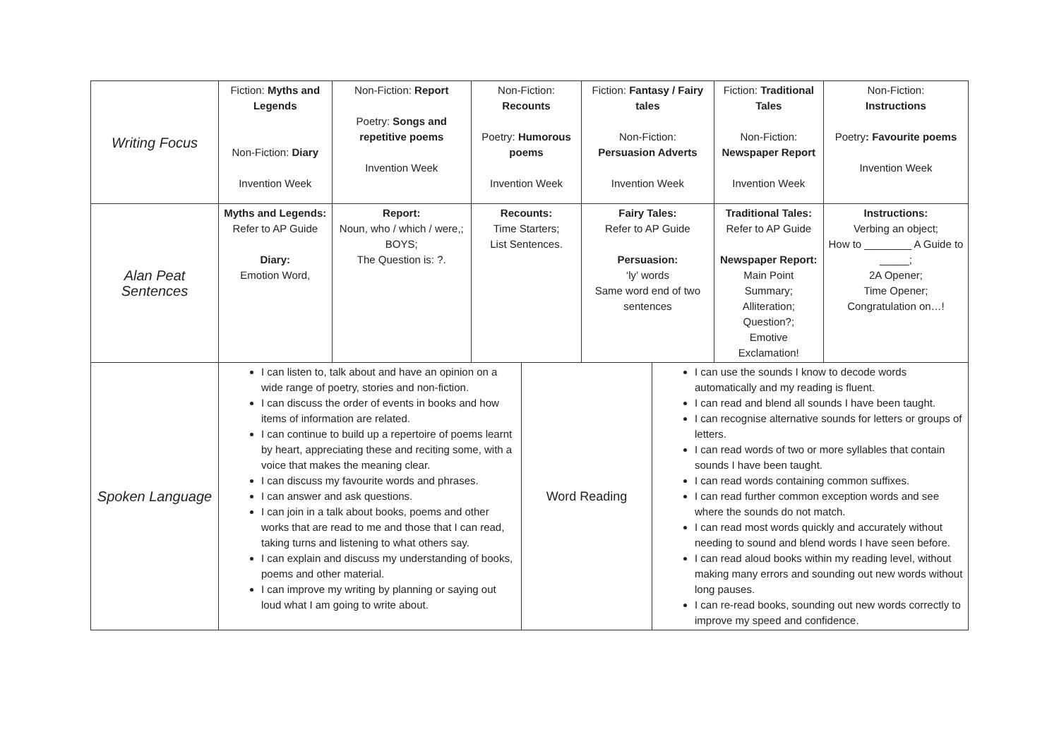| Writing Focus | Fiction: Myths and Legends Non-Fiction: Diary Invention Week | Non-Fiction: Report Poetry: Songs and repetitive poems Invention Week | Non-Fiction: Recounts Poetry: Humorous poems Invention Week | Fiction: Fantasy / Fairy tales Non-Fiction: Persuasion Adverts Invention Week | Fiction: Traditional Tales Non-Fiction: Newspaper Report Invention Week | Non-Fiction: Instructions Poetry : Favourite poems Invention Week |
| Alan Peat Sentences | Myths and Legends: Refer to AP Guide Diary: Emotion Word, | Report: Noun, who / which / were,; BOYS; The Question is: ?. | Recounts: Time Starters; List Sentences. | Fairy Tales: Refer to AP Guide Persuasion: ‘ly’ words Same word end of two sentences | Traditional Tales: Refer to AP Guide Newspaper Report: Main Point Summary; Alliteration; Question?; Emotive Exclamation! | Instructions: Verbing an object; How to ________ A Guide to _____; 2A Opener; Time Opener; Congratulation on…! |
| Spoken Language | / I can listen to, talk about and have an opinion on a wide range of poetry, stories and non-fiction. I can discuss the order of events in books and how items of information are related. I can continue to build up a repertoire of poems learnt by heart, appreciating these and reciting some, with a voice that makes the meaning clear. I can discuss my favourite words and phrases. I can answer and ask questions. I can join in a talk about books, poems and other works that are read to me and those that I can read, taking turns and listening to what others say. I can explain and discuss my understanding of books, poems and other material. I can improve my writing by planning or saying out loud what I am going to write about. / Word Reading / I can use the sounds I know to decode words automatically and my reading is fluent. I can read and blend all sounds I have been taught. I can recognise alternative sounds for letters or groups of letters. I can read words of two or more syllables that contain sounds I have been taught. I can read words containing common suffixes. I can read further common exception words and see where the sounds do not match. I can read most words quickly and accurately without needing to sound and blend words I have seen before. I can read aloud books within my reading level, without making many errors and sounding out new words without long pauses. I can re-read books, sounding out new words correctly to improve my speed and confidence. / | | | | | |